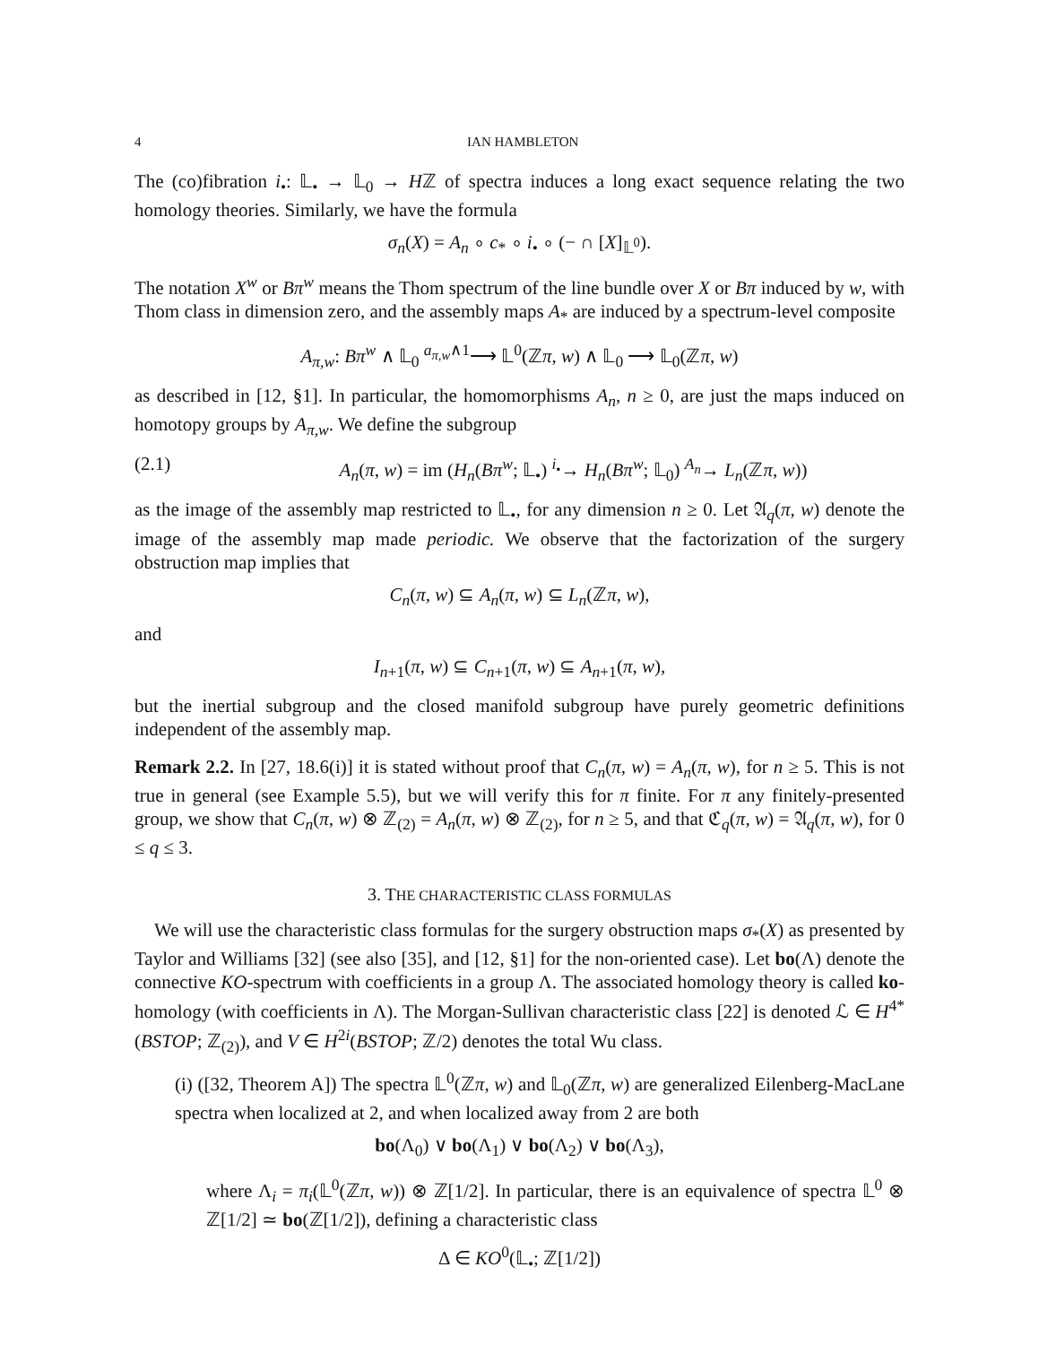4 IAN HAMBLETON
The (co)fibration i<sub>•</sub>: 𝕃<sub>•</sub> → 𝕃<sub>0</sub> → Hℤ of spectra induces a long exact sequence relating the two homology theories. Similarly, we have the formula
σ<sub>n</sub>(X) = A<sub>n</sub> ∘ c<sub>*</sub> ∘ i<sub>•</sub> ∘ (− ∩ [X]<sub>𝕃<sup>0</sup></sub>).
The notation X<sup>w</sup> or Bπ<sup>w</sup> means the Thom spectrum of the line bundle over X or Bπ induced by w, with Thom class in dimension zero, and the assembly maps A<sub>*</sub> are induced by a spectrum-level composite
A<sub>π,w</sub>: Bπ<sup>w</sup> ∧ 𝕃<sub>0</sub> <sup>a<sub>π,w</sub>∧1</sup>⟶ 𝕃<sup>0</sup>(ℤπ, w) ∧ 𝕃<sub>0</sub> ⟶ 𝕃<sub>0</sub>(ℤπ, w)
as described in [12, §1]. In particular, the homomorphisms A<sub>n</sub>, n ≥ 0, are just the maps induced on homotopy groups by A<sub>π,w</sub>. We define the subgroup
(2.1) A<sub>n</sub>(π, w) = im (H<sub>n</sub>(Bπ<sup>w</sup>; 𝕃<sub>•</sub>) <sup>i<sub>•</sub></sup>→ H<sub>n</sub>(Bπ<sup>w</sup>; 𝕃<sub>0</sub>) <sup>A<sub>n</sub></sup>→ L<sub>n</sub>(ℤπ, w))
as the image of the assembly map restricted to 𝕃<sub>•</sub>, for any dimension n ≥ 0. Let 𝔄<sub>q</sub>(π, w) denote the image of the assembly map made periodic. We observe that the factorization of the surgery obstruction map implies that
C<sub>n</sub>(π, w) ⊆ A<sub>n</sub>(π, w) ⊆ L<sub>n</sub>(ℤπ, w),
and
I<sub>n+1</sub>(π, w) ⊆ C<sub>n+1</sub>(π, w) ⊆ A<sub>n+1</sub>(π, w),
but the inertial subgroup and the closed manifold subgroup have purely geometric definitions independent of the assembly map.
Remark 2.2. In [27, 18.6(i)] it is stated without proof that C<sub>n</sub>(π, w) = A<sub>n</sub>(π, w), for n ≥ 5. This is not true in general (see Example 5.5), but we will verify this for π finite. For π any finitely-presented group, we show that C<sub>n</sub>(π, w) ⊗ ℤ<sub>(2)</sub> = A<sub>n</sub>(π, w) ⊗ ℤ<sub>(2)</sub>, for n ≥ 5, and that ℭ<sub>q</sub>(π, w) = 𝔄<sub>q</sub>(π, w), for 0 ≤ q ≤ 3.
3. THE CHARACTERISTIC CLASS FORMULAS
We will use the characteristic class formulas for the surgery obstruction maps σ<sub>*</sub>(X) as presented by Taylor and Williams [32] (see also [35], and [12, §1] for the non-oriented case). Let bo(Λ) denote the connective KO-spectrum with coefficients in a group Λ. The associated homology theory is called ko-homology (with coefficients in Λ). The Morgan-Sullivan characteristic class [22] is denoted ℒ ∈ H<sup>4*</sup>(BSTOP; ℤ<sub>(2)</sub>), and V ∈ H<sup>2i</sup>(BSTOP; ℤ/2) denotes the total Wu class.
(i) ([32, Theorem A]) The spectra 𝕃<sup>0</sup>(ℤπ, w) and 𝕃<sub>0</sub>(ℤπ, w) are generalized Eilenberg-MacLane spectra when localized at 2, and when localized away from 2 are both
bo(Λ<sub>0</sub>) ∨ bo(Λ<sub>1</sub>) ∨ bo(Λ<sub>2</sub>) ∨ bo(Λ<sub>3</sub>),
where Λ<sub>i</sub> = π<sub>i</sub>(𝕃<sup>0</sup>(ℤπ, w)) ⊗ ℤ[1/2]. In particular, there is an equivalence of spectra 𝕃<sup>0</sup> ⊗ ℤ[1/2] ≃ bo(ℤ[1/2]), defining a characteristic class
Δ ∈ KO<sup>0</sup>(𝕃<sub>•</sub>; ℤ[1/2])